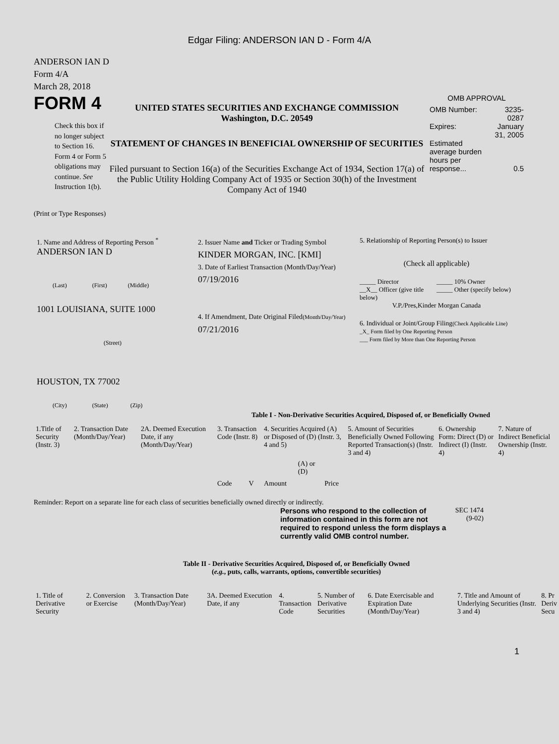Edgar Filing: ANDERSON IAN D - Form 4/A
ANDERSON IAN D
Form 4/A
March 28, 2018
FORM 4
Check this box if no longer subject to Section 16. Form 4 or Form 5 obligations may continue. See Instruction 1(b).
UNITED STATES SECURITIES AND EXCHANGE COMMISSION
Washington, D.C. 20549
STATEMENT OF CHANGES IN BENEFICIAL OWNERSHIP OF SECURITIES
Filed pursuant to Section 16(a) of the Securities Exchange Act of 1934, Section 17(a) of the Public Utility Holding Company Act of 1935 or Section 30(h) of the Investment Company Act of 1940
OMB APPROVAL
| OMB Number: | 3235-0287 |
| Expires: | January 31, 2005 |
| Estimated average burden hours per response... | 0.5 |
(Print or Type Responses)
1. Name and Address of Reporting Person <sup>*</sup>
ANDERSON IAN D
(Last) (First) (Middle)
1001 LOUISIANA, SUITE 1000
(Street)
HOUSTON, TX 77002
(City) (State) (Zip)
2. Issuer Name and Ticker or Trading Symbol
KINDER MORGAN, INC. [KMI]
3. Date of Earliest Transaction (Month/Day/Year)
07/19/2016
4. If Amendment, Date Original Filed(Month/Day/Year)
07/21/2016
5. Relationship of Reporting Person(s) to Issuer
(Check all applicable)
_____ Director
_____ 10% Owner
__X__ Officer (give title below)
_____ Other (specify below)
V.P./Pres,Kinder Morgan Canada
6. Individual or Joint/Group Filing(Check Applicable Line)
_X_ Form filed by One Reporting Person
___ Form filed by More than One Reporting Person
Table I - Non-Derivative Securities Acquired, Disposed of, or Beneficially Owned
| 1.Title of Security (Instr. 3) | 2. Transaction Date (Month/Day/Year) | 2A. Deemed Execution Date, if any (Month/Day/Year) | 3. Transaction Code (Instr. 8) | | 4. Securities Acquired (A) or Disposed of (D) (Instr. 3, 4 and 5) | | | 5. Amount of Securities Beneficially Owned Following Reported Transaction(s) (Instr. 3 and 4) | 6. Ownership Form: Direct (D) or Indirect (I) (Instr. 4) | 7. Nature of Indirect Beneficial Ownership (Instr. 4) |
| --- | --- | --- | --- | --- | --- | --- | --- | --- | --- | --- |
| | | | Code | V | Amount | (A) or (D) | Price | | | |
Reminder: Report on a separate line for each class of securities beneficially owned directly or indirectly.
Persons who respond to the collection of information contained in this form are not required to respond unless the form displays a currently valid OMB control number.
SEC 1474 (9-02)
Table II - Derivative Securities Acquired, Disposed of, or Beneficially Owned
(e.g., puts, calls, warrants, options, convertible securities)
| 1. Title of Derivative Security | 2. Conversion or Exercise | 3. Transaction Date (Month/Day/Year) | 3A. Deemed Execution Date, if any | 4. Transaction Code | 5. Number of Derivative Securities | 6. Date Exercisable and Expiration Date (Month/Day/Year) | 7. Title and Amount of Underlying Securities (Instr. 3 and 4) | 8. Pr Deriv Secu |
| --- | --- | --- | --- | --- | --- | --- | --- | --- |
1